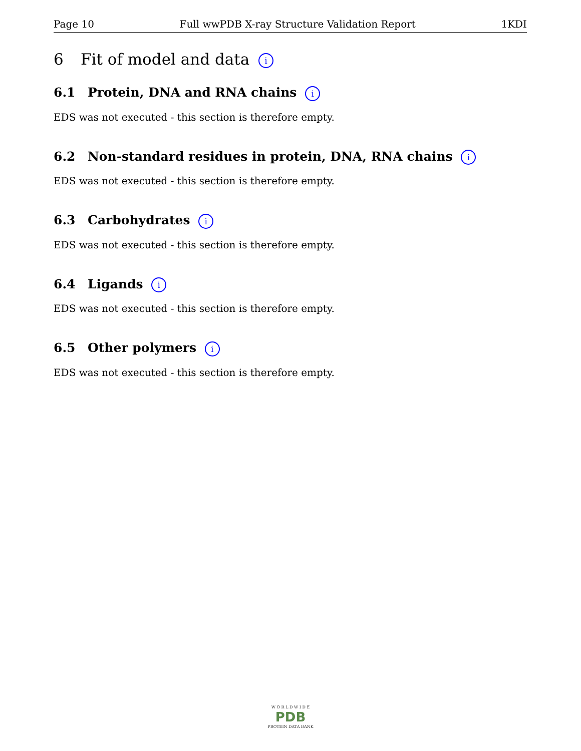Page 10 Full wwPDB X-ray Structure Validation Report 1KDI
6 Fit of model and data i
6.1 Protein, DNA and RNA chains i
EDS was not executed - this section is therefore empty.
6.2 Non-standard residues in protein, DNA, RNA chains i
EDS was not executed - this section is therefore empty.
6.3 Carbohydrates i
EDS was not executed - this section is therefore empty.
6.4 Ligands i
EDS was not executed - this section is therefore empty.
6.5 Other polymers i
EDS was not executed - this section is therefore empty.
W O R L D W I D E
PDB
PROTEIN DATA BANK